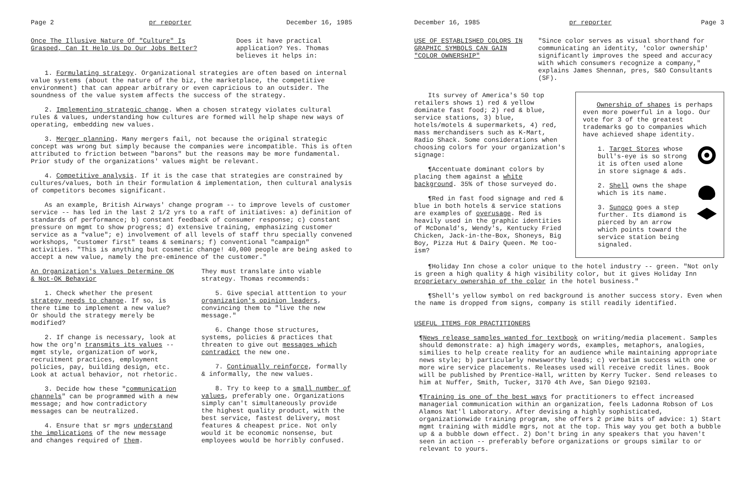Page 2 pr reporter December 16, 1985
Once The Illusive Nature Of "Culture" Is Grasped, Can It Help Us Do Our Jobs Better?
Does it have practical application? Yes. Thomas believes it helps in:
1. Formulating strategy. Organizational strategies are often based on internal value systems (about the nature of the biz, the marketplace, the competitive environment) that can appear arbitrary or even capricious to an outsider. The soundness of the value system affects the success of the strategy.
2. Implementing strategic change. When a chosen strategy violates cultural rules & values, understanding how cultures are formed will help shape new ways of operating, embedding new values.
3. Merger planning. Many mergers fail, not because the original strategic concept was wrong but simply because the companies were incompatible. This is often attributed to friction between "barons" but the reasons may be more fundamental. Prior study of the organizations' values might be relevant.
4. Competitive analysis. If it is the case that strategies are constrained by cultures/values, both in their formulation & implementation, then cultural analysis of competitors becomes significant.
As an example, British Airways' change program -- to improve levels of customer service -- has led in the last 2 1/2 yrs to a raft of initiatives: a) definition of standards of performance; b) constant feedback of consumer response; c) constant pressure on mgmt to show progress; d) extensive training, emphasizing customer service as a "value"; e) involvement of all levels of staff thru specially convened workshops, "customer first" teams & seminars; f) conventional "campaign" activities. "This is anything but cosmetic change! 40,000 people are being asked to accept a new value, namely the pre-eminence of the customer."
An Organization's Values Determine OK & Not-OK Behavior
They must translate into viable strategy. Thomas recommends:
1. Check whether the present strategy needs to change. If so, is there time to implement a new value? Or should the strategy merely be modified?
2. If change is necessary, look at how the org'n transmits its values -- mgmt style, organization of work, recruitment practices, employment policies, pay, building design, etc. Look at actual behavior, not rhetoric.
3. Decide how these "communication channels" can be programmed with a new message; and how contradictory messages can be neutralized.
4. Ensure that sr mgrs understand the implications of the new message and changes required of them.
5. Give special atttention to your organization's opinion leaders, convincing them to "live the new message."
6. Change those structures, systems, policies & practices that threaten to give out messages which contradict the new one.
7. Continually reinforce, formally & informally, the new values.
8. Try to keep to a small number of values, preferably one. Organizations simply can't simultaneously provide the highest quality product, with the best service, fastest delivery, most features & cheapest price. Not only would it be economic nonsense, but employees would be horribly confused.
December 16, 1985 pr reporter Page 3
USE OF ESTABLISHED COLORS IN GRAPHIC SYMBOLS CAN GAIN "COLOR OWNERSHIP"
"Since color serves as visual shorthand for communicating an identity, 'color ownership' significantly improves the speed and accuracy with which consumers recognize a company," explains James Shennan, pres, S&O Consultants (SF).
Ownership of shapes is perhaps even more powerful in a logo. Our vote for 3 of the greatest trademarks go to companies which have achieved shape identity.
1. Target Stores whose bull's-eye is so strong it is often used alone in store signage & ads.
2. Shell owns the shape which is its name.
3. Sunoco goes a step further. Its diamond is pierced by an arrow which points toward the service station being signaled.
Its survey of America's 50 top retailers shows 1) red & yellow dominate fast food; 2) red & blue, service stations, 3) blue, hotels/motels & supermarkets, 4) red, mass merchandisers such as K-Mart, Radio Shack. Some considerations when choosing colors for your organization's signage:
¶Accentuate dominant colors by placing them against a white background. 35% of those surveyed do.
¶Red in fast food signage and red & blue in both hotels & service stations are examples of overusage. Red is heavily used in the graphic identities of McDonald's, Wendy's, Kentucky Fried Chicken, Jack-in-the-Box, Shoneys, Big Boy, Pizza Hut & Dairy Queen. Me too-ism?
¶Holiday Inn chose a color unique to the hotel industry -- green. "Not only is green a high quality & high visibility color, but it gives Holiday Inn proprietary ownership of the color in the hotel business."
¶Shell's yellow symbol on red background is another success story. Even when the name is dropped from signs, company is still readily identified.
USEFUL ITEMS FOR PRACTITIONERS
¶News release samples wanted for textbook on writing/media placement. Samples should demonstrate: a) high imagery words, examples, metaphors, analogies, similies to help create reality for an audience while maintaining appropriate news style; b) particularly newsworthy leads; c) verbatim success with one or more wire service placements. Releases used will receive credit lines. Book will be published by Prentice-Hall, written by Kerry Tucker. Send releases to him at Nuffer, Smith, Tucker, 3170 4th Ave, San Diego 92103.
¶Training is one of the best ways for practitioners to effect increased managerial communication within an organization, feels Ladonna Robson of Los Alamos Nat'l Laboratory. After devising a highly sophisticated, organizationwide training program, she offers 2 prime bits of advice: 1) Start mgmt training with middle mgrs, not at the top. This way you get both a bubble up & a bubble down effect. 2) Don't bring in any speakers that you haven't seen in action -- preferably before organizations or groups similar to or relevant to yours.